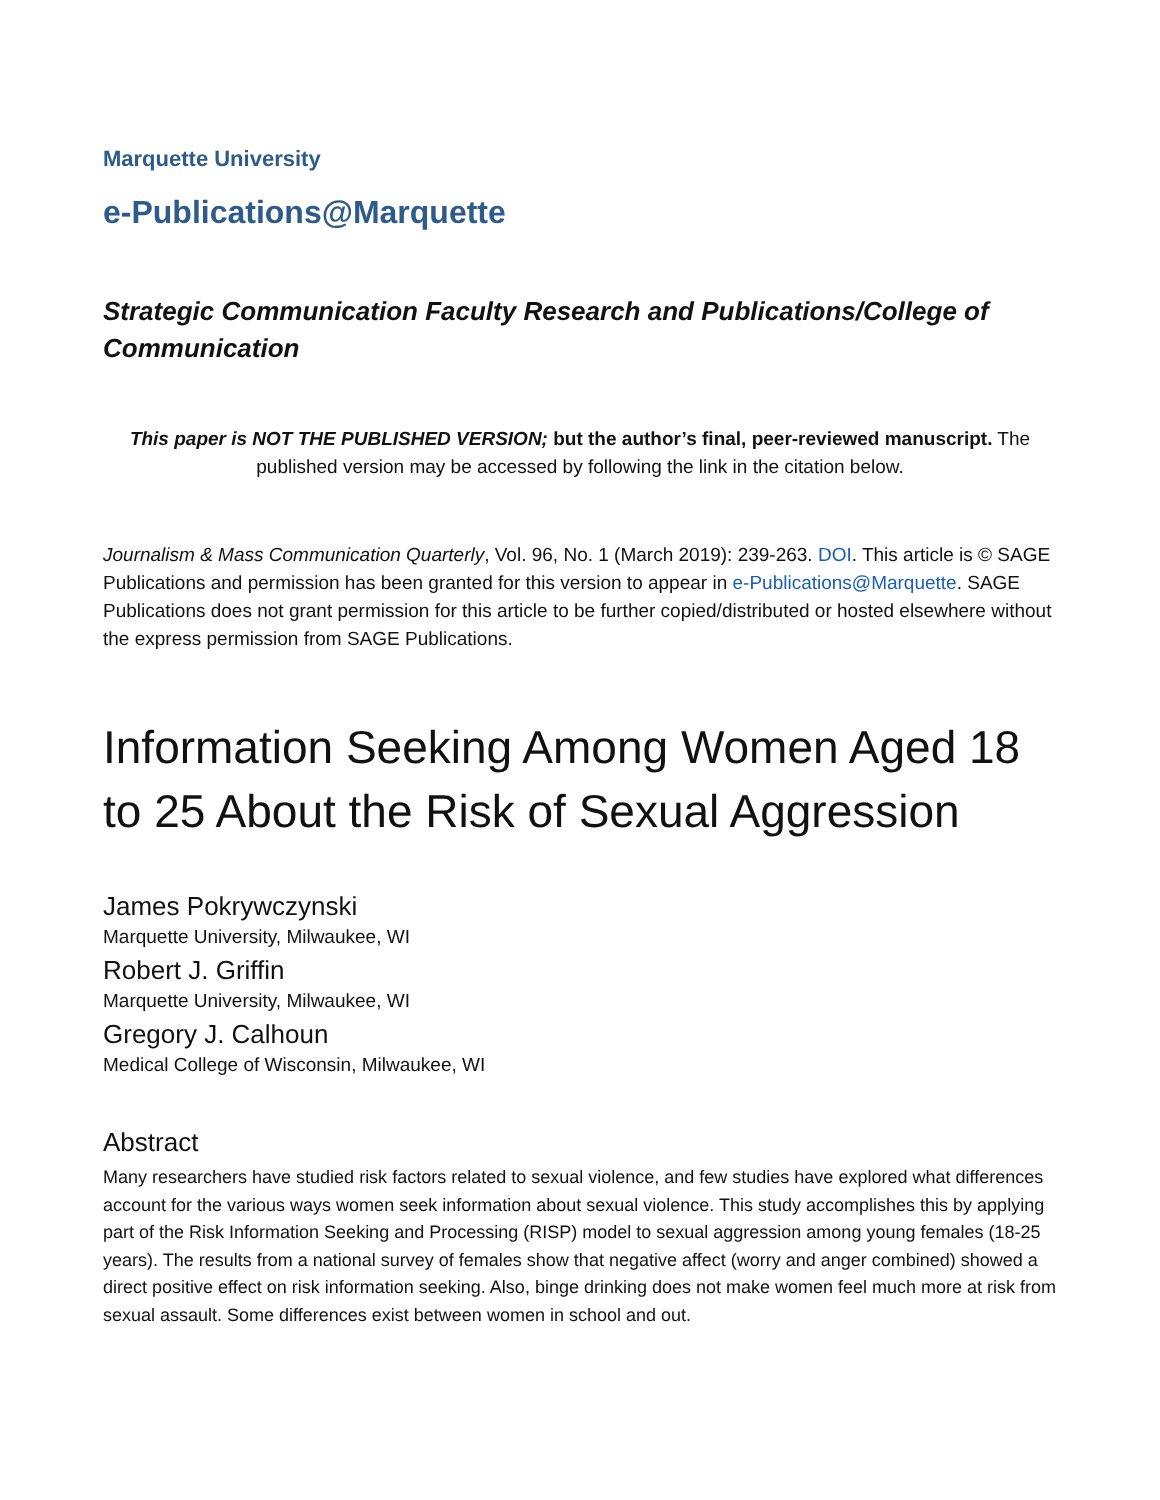Marquette University
e-Publications@Marquette
Strategic Communication Faculty Research and Publications/College of Communication
This paper is NOT THE PUBLISHED VERSION; but the author’s final, peer-reviewed manuscript. The published version may be accessed by following the link in the citation below.
Journalism & Mass Communication Quarterly, Vol. 96, No. 1 (March 2019): 239-263. DOI. This article is © SAGE Publications and permission has been granted for this version to appear in e-Publications@Marquette. SAGE Publications does not grant permission for this article to be further copied/distributed or hosted elsewhere without the express permission from SAGE Publications.
Information Seeking Among Women Aged 18 to 25 About the Risk of Sexual Aggression
James Pokrywczynski
Marquette University, Milwaukee, WI
Robert J. Griffin
Marquette University, Milwaukee, WI
Gregory J. Calhoun
Medical College of Wisconsin, Milwaukee, WI
Abstract
Many researchers have studied risk factors related to sexual violence, and few studies have explored what differences account for the various ways women seek information about sexual violence. This study accomplishes this by applying part of the Risk Information Seeking and Processing (RISP) model to sexual aggression among young females (18-25 years). The results from a national survey of females show that negative affect (worry and anger combined) showed a direct positive effect on risk information seeking. Also, binge drinking does not make women feel much more at risk from sexual assault. Some differences exist between women in school and out.